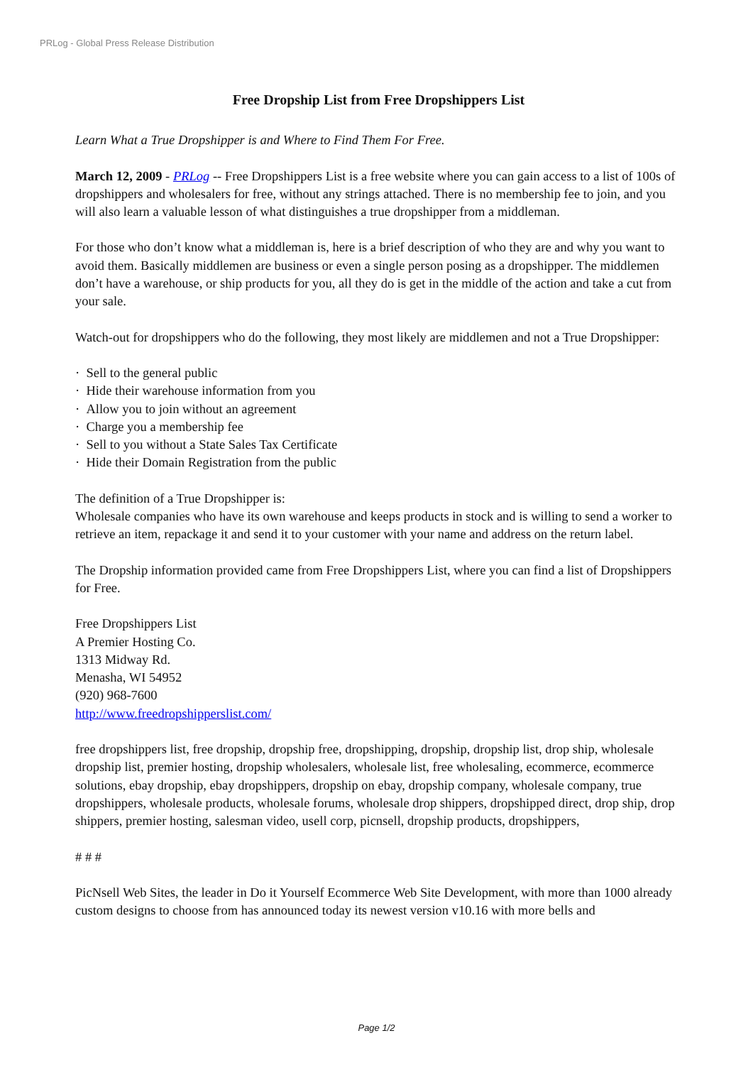PRLog - Global Press Release Distribution
Free Dropship List from Free Dropshippers List
Learn What a True Dropshipper is and Where to Find Them For Free.
March 12, 2009 - PRLog -- Free Dropshippers List is a free website where you can gain access to a list of 100s of dropshippers and wholesalers for free, without any strings attached. There is no membership fee to join, and you will also learn a valuable lesson of what distinguishes a true dropshipper from a middleman.
For those who don’t know what a middleman is, here is a brief description of who they are and why you want to avoid them. Basically middlemen are business or even a single person posing as a dropshipper. The middlemen don’t have a warehouse, or ship products for you, all they do is get in the middle of the action and take a cut from your sale.
Watch-out for dropshippers who do the following, they most likely are middlemen and not a True Dropshipper:
· Sell to the general public
· Hide their warehouse information from you
· Allow you to join without an agreement
· Charge you a membership fee
· Sell to you without a State Sales Tax Certificate
· Hide their Domain Registration from the public
The definition of a True Dropshipper is:
Wholesale companies who have its own warehouse and keeps products in stock and is willing to send a worker to retrieve an item, repackage it and send it to your customer with your name and address on the return label.
The Dropship information provided came from Free Dropshippers List, where you can find a list of Dropshippers for Free.
Free Dropshippers List
A Premier Hosting Co.
1313 Midway Rd.
Menasha, WI 54952
(920) 968-7600
http://www.freedropshipperslist.com/
free dropshippers list, free dropship, dropship free, dropshipping, dropship, dropship list, drop ship, wholesale dropship list, premier hosting, dropship wholesalers, wholesale list, free wholesaling, ecommerce, ecommerce solutions, ebay dropship, ebay dropshippers, dropship on ebay, dropship company, wholesale company, true dropshippers, wholesale products, wholesale forums, wholesale drop shippers, dropshipped direct, drop ship, drop shippers, premier hosting, salesman video, usell corp, picnsell, dropship products, dropshippers,
# # #
PicNsell Web Sites, the leader in Do it Yourself Ecommerce Web Site Development, with more than 1000 already custom designs to choose from has announced today its newest version v10.16 with more bells and
Page 1/2